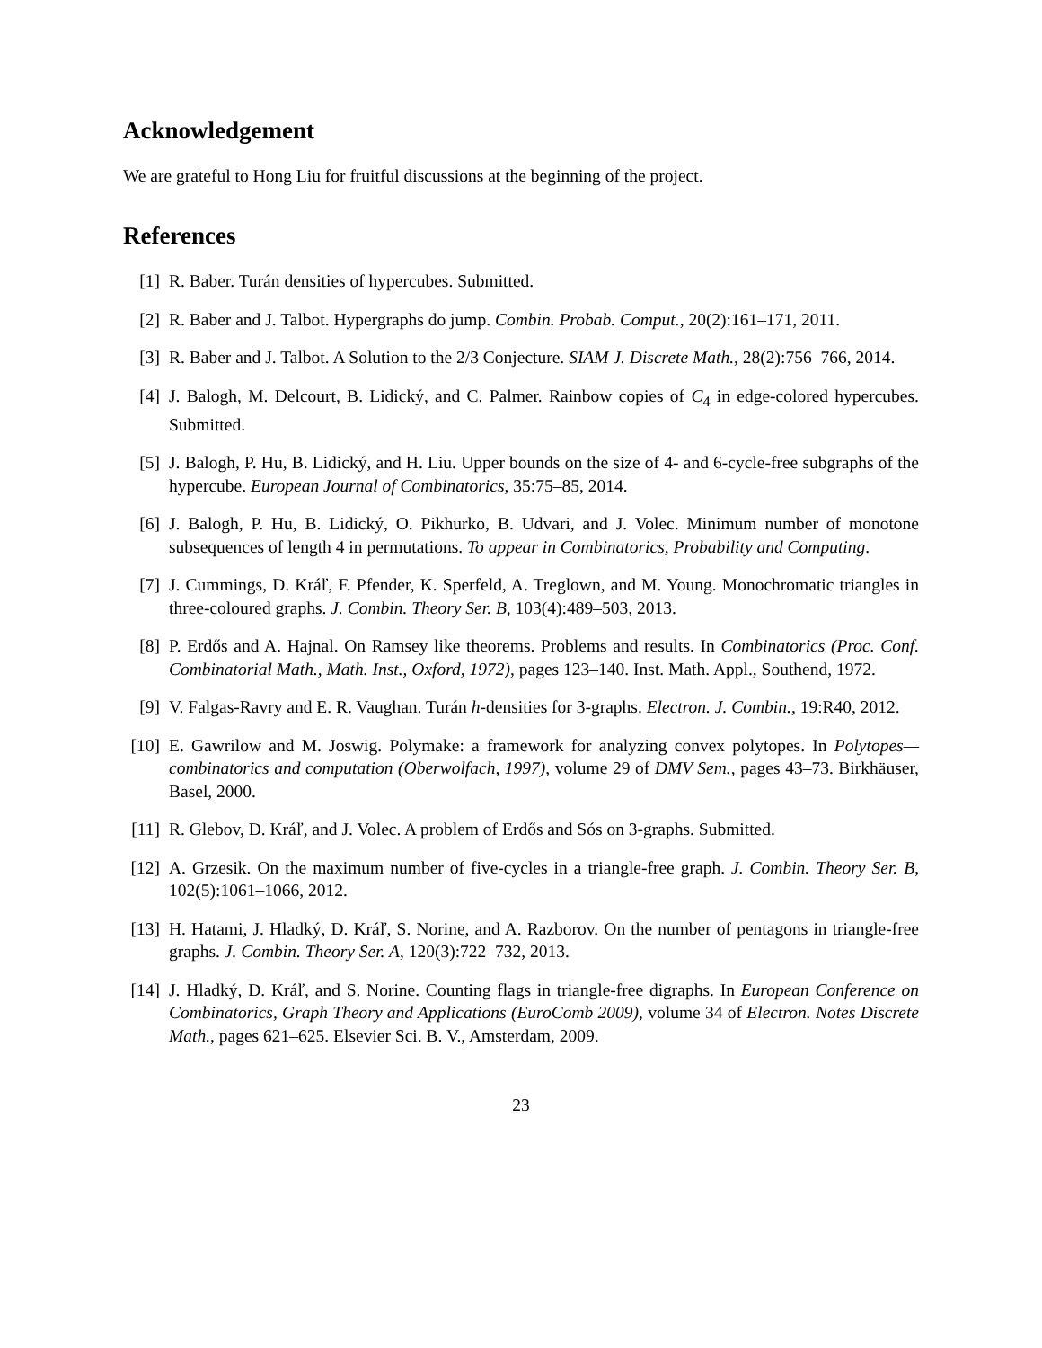Acknowledgement
We are grateful to Hong Liu for fruitful discussions at the beginning of the project.
References
[1] R. Baber. Turán densities of hypercubes. Submitted.
[2] R. Baber and J. Talbot. Hypergraphs do jump. Combin. Probab. Comput., 20(2):161–171, 2011.
[3] R. Baber and J. Talbot. A Solution to the 2/3 Conjecture. SIAM J. Discrete Math., 28(2):756–766, 2014.
[4] J. Balogh, M. Delcourt, B. Lidický, and C. Palmer. Rainbow copies of C<sub>4</sub> in edge-colored hypercubes. Submitted.
[5] J. Balogh, P. Hu, B. Lidický, and H. Liu. Upper bounds on the size of 4- and 6-cycle-free subgraphs of the hypercube. European Journal of Combinatorics, 35:75–85, 2014.
[6] J. Balogh, P. Hu, B. Lidický, O. Pikhurko, B. Udvari, and J. Volec. Minimum number of monotone subsequences of length 4 in permutations. To appear in Combinatorics, Probability and Computing.
[7] J. Cummings, D. Kráľ, F. Pfender, K. Sperfeld, A. Treglown, and M. Young. Monochromatic triangles in three-coloured graphs. J. Combin. Theory Ser. B, 103(4):489–503, 2013.
[8] P. Erdős and A. Hajnal. On Ramsey like theorems. Problems and results. In Combinatorics (Proc. Conf. Combinatorial Math., Math. Inst., Oxford, 1972), pages 123–140. Inst. Math. Appl., Southend, 1972.
[9] V. Falgas-Ravry and E. R. Vaughan. Turán h-densities for 3-graphs. Electron. J. Combin., 19:R40, 2012.
[10] E. Gawrilow and M. Joswig. Polymake: a framework for analyzing convex polytopes. In Polytopes—combinatorics and computation (Oberwolfach, 1997), volume 29 of DMV Sem., pages 43–73. Birkhäuser, Basel, 2000.
[11] R. Glebov, D. Kráľ, and J. Volec. A problem of Erdős and Sós on 3-graphs. Submitted.
[12] A. Grzesik. On the maximum number of five-cycles in a triangle-free graph. J. Combin. Theory Ser. B, 102(5):1061–1066, 2012.
[13] H. Hatami, J. Hladký, D. Kráľ, S. Norine, and A. Razborov. On the number of pentagons in triangle-free graphs. J. Combin. Theory Ser. A, 120(3):722–732, 2013.
[14] J. Hladký, D. Kráľ, and S. Norine. Counting flags in triangle-free digraphs. In European Conference on Combinatorics, Graph Theory and Applications (EuroComb 2009), volume 34 of Electron. Notes Discrete Math., pages 621–625. Elsevier Sci. B. V., Amsterdam, 2009.
23